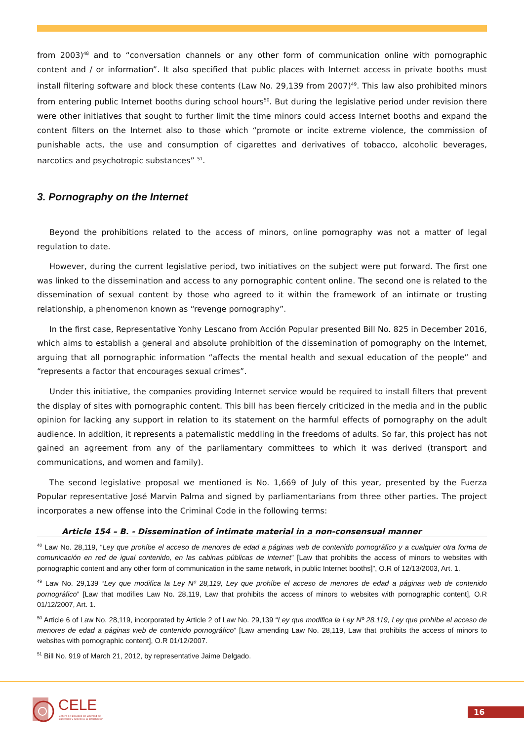from 2003)<sup>48</sup> and to “conversation channels or any other form of communication online with pornographic content and / or information”. It also specified that public places with Internet access in private booths must install filtering software and block these contents (Law No. 29,139 from 2007)<sup>49</sup>. This law also prohibited minors from entering public Internet booths during school hours<sup>50</sup>. But during the legislative period under revision there were other initiatives that sought to further limit the time minors could access Internet booths and expand the content filters on the Internet also to those which “promote or incite extreme violence, the commission of punishable acts, the use and consumption of cigarettes and derivatives of tobacco, alcoholic beverages, narcotics and psychotropic substances” <sup>51</sup>.
3. Pornography on the Internet
Beyond the prohibitions related to the access of minors, online pornography was not a matter of legal regulation to date.
However, during the current legislative period, two initiatives on the subject were put forward. The first one was linked to the dissemination and access to any pornographic content online. The second one is related to the dissemination of sexual content by those who agreed to it within the framework of an intimate or trusting relationship, a phenomenon known as “revenge pornography”.
In the first case, Representative Yonhy Lescano from Acción Popular presented Bill No. 825 in December 2016, which aims to establish a general and absolute prohibition of the dissemination of pornography on the Internet, arguing that all pornographic information “affects the mental health and sexual education of the people” and “represents a factor that encourages sexual crimes”.
Under this initiative, the companies providing Internet service would be required to install filters that prevent the display of sites with pornographic content. This bill has been fiercely criticized in the media and in the public opinion for lacking any support in relation to its statement on the harmful effects of pornography on the adult audience. In addition, it represents a paternalistic meddling in the freedoms of adults. So far, this project has not gained an agreement from any of the parliamentary committees to which it was derived (transport and communications, and women and family).
The second legislative proposal we mentioned is No. 1,669 of July of this year, presented by the Fuerza Popular representative José Marvin Palma and signed by parliamentarians from three other parties. The project incorporates a new offense into the Criminal Code in the following terms:
Article 154 – B. - Dissemination of intimate material in a non-consensual manner
<sup>48</sup> Law No. 28,119, “Ley que prohíbe el acceso de menores de edad a páginas web de contenido pornográfico y a cualquier otra forma de comunicación en red de igual contenido, en las cabinas públicas de internet” [Law that prohibits the access of minors to websites with pornographic content and any other form of communication in the same network, in public Internet booths]”, O.R of 12/13/2003, Art. 1.
<sup>49</sup> Law No. 29,139 “Ley que modifica la Ley Nº 28,119, Ley que prohíbe el acceso de menores de edad a páginas web de contenido pornográfico” [Law that modifies Law No. 28,119, Law that prohibits the access of minors to websites with pornographic content], O.R 01/12/2007, Art. 1.
<sup>50</sup> Article 6 of Law No. 28,119, incorporated by Article 2 of Law No. 29,139 “Ley que modifica la Ley Nº 28.119, Ley que prohíbe el acceso de menores de edad a páginas web de contenido pornográfico” [Law amending Law No. 28,119, Law that prohibits the access of minors to websites with pornographic content], O.R 01/12/2007.
<sup>51</sup> Bill No. 919 of March 21, 2012, by representative Jaime Delgado.
CELE
Centro de Estudios en Libertad de Expresión y Acceso a la Información
16